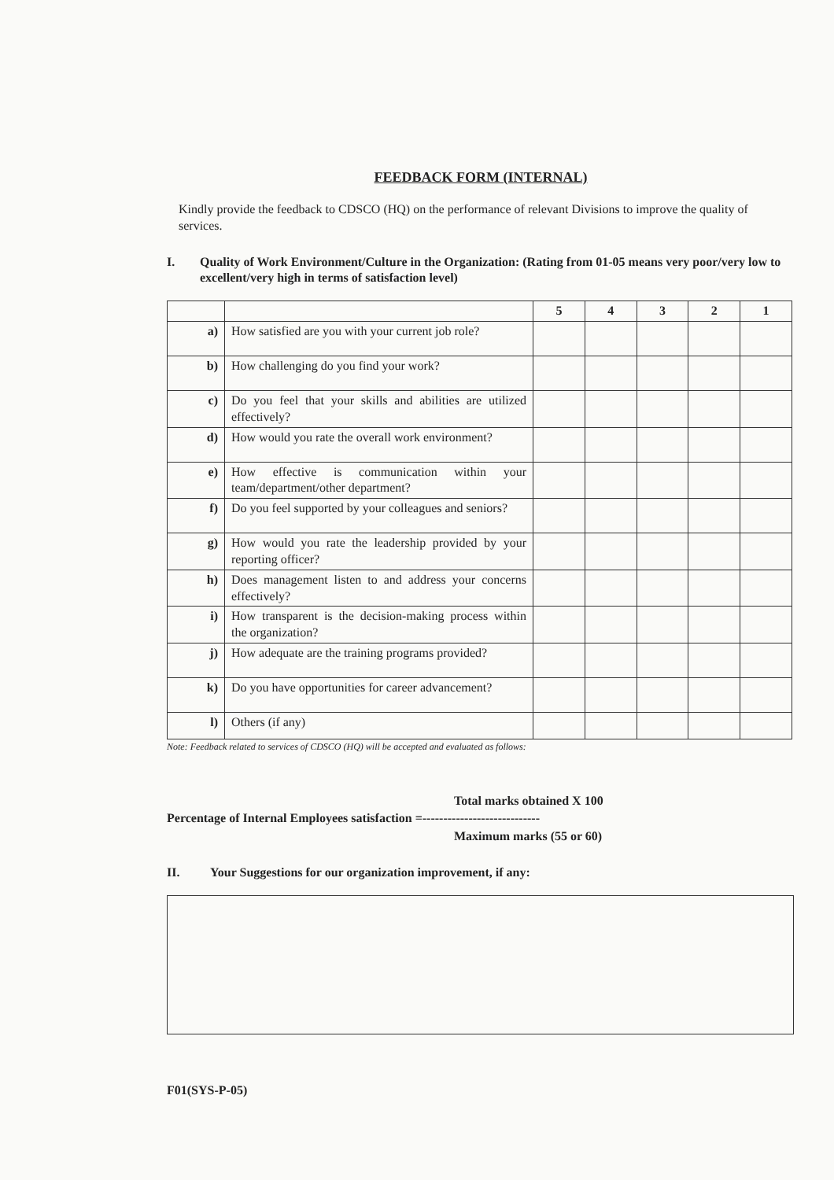FEEDBACK FORM (INTERNAL)
Kindly provide the feedback to CDSCO (HQ) on the performance of relevant Divisions to improve the quality of services.
I. Quality of Work Environment/Culture in the Organization: (Rating from 01-05 means very poor/very low to excellent/very high in terms of satisfaction level)
| | | 5 | 4 | 3 | 2 | 1 |
| --- | --- | --- | --- | --- | --- | --- |
| a) | How satisfied are you with your current job role? | | | | | |
| b) | How challenging do you find your work? | | | | | |
| c) | Do you feel that your skills and abilities are utilized effectively? | | | | | |
| d) | How would you rate the overall work environment? | | | | | |
| e) | How effective is communication within your team/department/other department? | | | | | |
| f) | Do you feel supported by your colleagues and seniors? | | | | | |
| g) | How would you rate the leadership provided by your reporting officer? | | | | | |
| h) | Does management listen to and address your concerns effectively? | | | | | |
| i) | How transparent is the decision-making process within the organization? | | | | | |
| j) | How adequate are the training programs provided? | | | | | |
| k) | Do you have opportunities for career advancement? | | | | | |
| l) | Others (if any) | | | | | |
Note: Feedback related to services of CDSCO (HQ) will be accepted and evaluated as follows:
Total marks obtained X 100
Percentage of Internal Employees satisfaction =----------------------------
Maximum marks (55 or 60)
II. Your Suggestions for our organization improvement, if any:
F01(SYS-P-05)